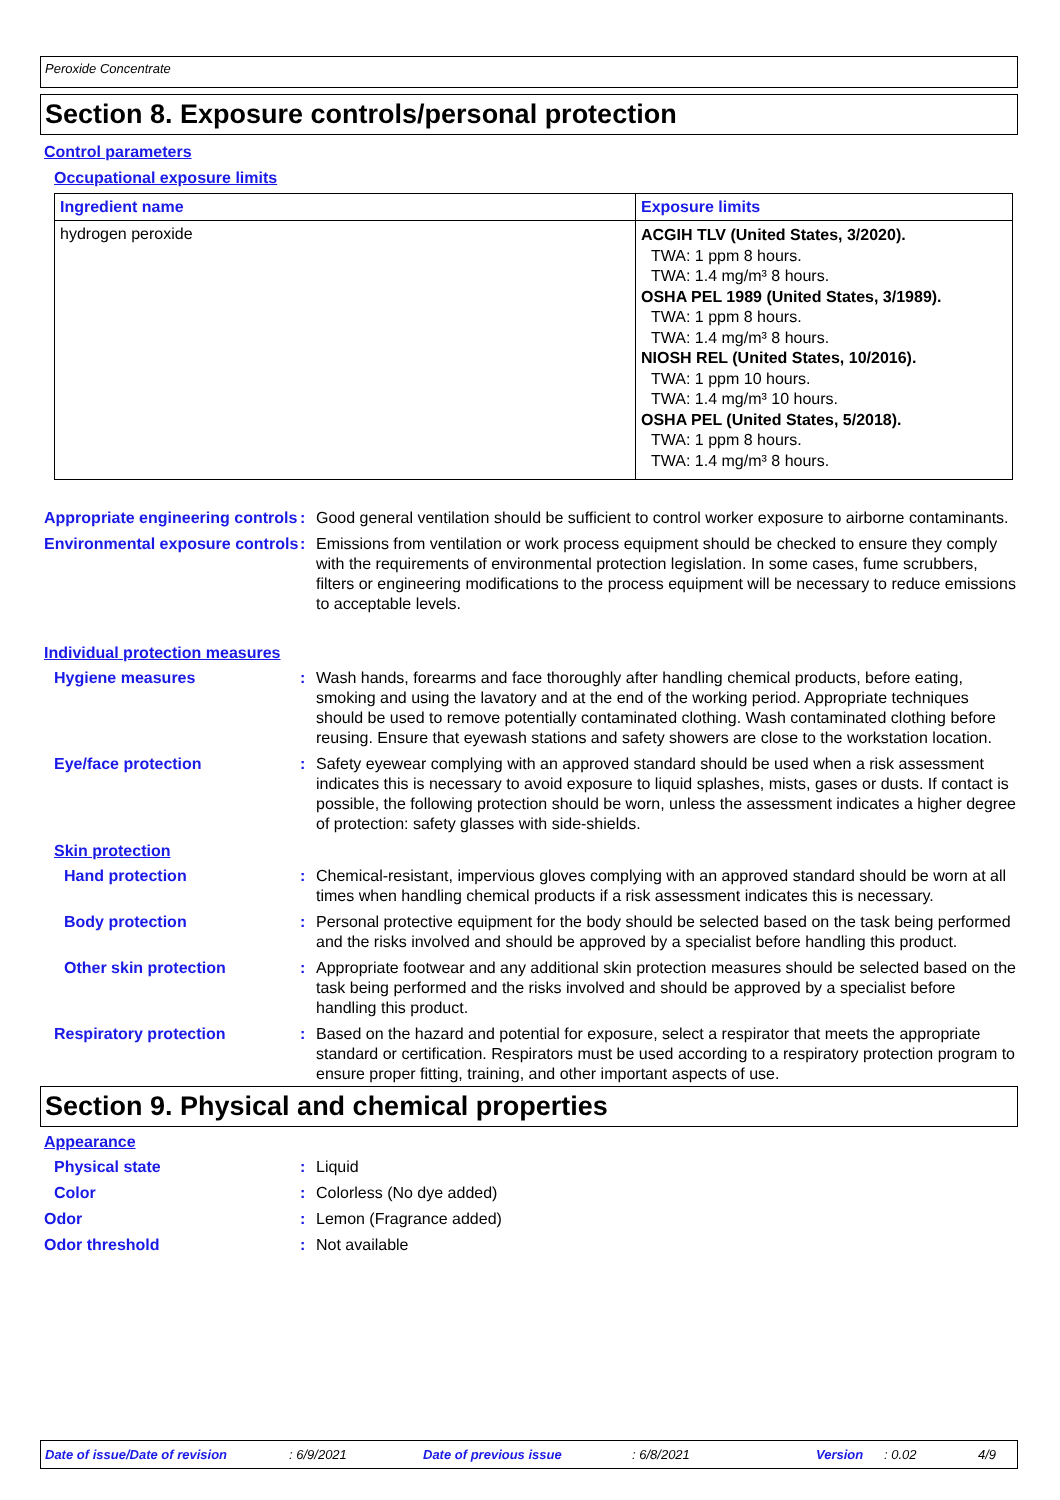Peroxide Concentrate
Section 8. Exposure controls/personal protection
Control parameters
Occupational exposure limits
| Ingredient name | Exposure limits |
| --- | --- |
| hydrogen peroxide | ACGIH TLV (United States, 3/2020). TWA: 1 ppm 8 hours. TWA: 1.4 mg/m³ 8 hours. OSHA PEL 1989 (United States, 3/1989). TWA: 1 ppm 8 hours. TWA: 1.4 mg/m³ 8 hours. NIOSH REL (United States, 10/2016). TWA: 1 ppm 10 hours. TWA: 1.4 mg/m³ 10 hours. OSHA PEL (United States, 5/2018). TWA: 1 ppm 8 hours. TWA: 1.4 mg/m³ 8 hours. |
Appropriate engineering controls
: Good general ventilation should be sufficient to control worker exposure to airborne contaminants.
Environmental exposure controls
: Emissions from ventilation or work process equipment should be checked to ensure they comply with the requirements of environmental protection legislation. In some cases, fume scrubbers, filters or engineering modifications to the process equipment will be necessary to reduce emissions to acceptable levels.
Individual protection measures
Hygiene measures : Wash hands, forearms and face thoroughly after handling chemical products, before eating, smoking and using the lavatory and at the end of the working period. Appropriate techniques should be used to remove potentially contaminated clothing. Wash contaminated clothing before reusing. Ensure that eyewash stations and safety showers are close to the workstation location.
Eye/face protection : Safety eyewear complying with an approved standard should be used when a risk assessment indicates this is necessary to avoid exposure to liquid splashes, mists, gases or dusts. If contact is possible, the following protection should be worn, unless the assessment indicates a higher degree of protection: safety glasses with side-shields.
Skin protection
Hand protection : Chemical-resistant, impervious gloves complying with an approved standard should be worn at all times when handling chemical products if a risk assessment indicates this is necessary.
Body protection : Personal protective equipment for the body should be selected based on the task being performed and the risks involved and should be approved by a specialist before handling this product.
Other skin protection : Appropriate footwear and any additional skin protection measures should be selected based on the task being performed and the risks involved and should be approved by a specialist before handling this product.
Respiratory protection : Based on the hazard and potential for exposure, select a respirator that meets the appropriate standard or certification. Respirators must be used according to a respiratory protection program to ensure proper fitting, training, and other important aspects of use.
Section 9. Physical and chemical properties
Appearance
Physical state : Liquid
Color : Colorless (No dye added)
Odor : Lemon (Fragrance added)
Odor threshold : Not available
Date of issue/Date of revision: 6/9/2021 Date of previous issue: 6/8/2021 Version: 0.02 4/9